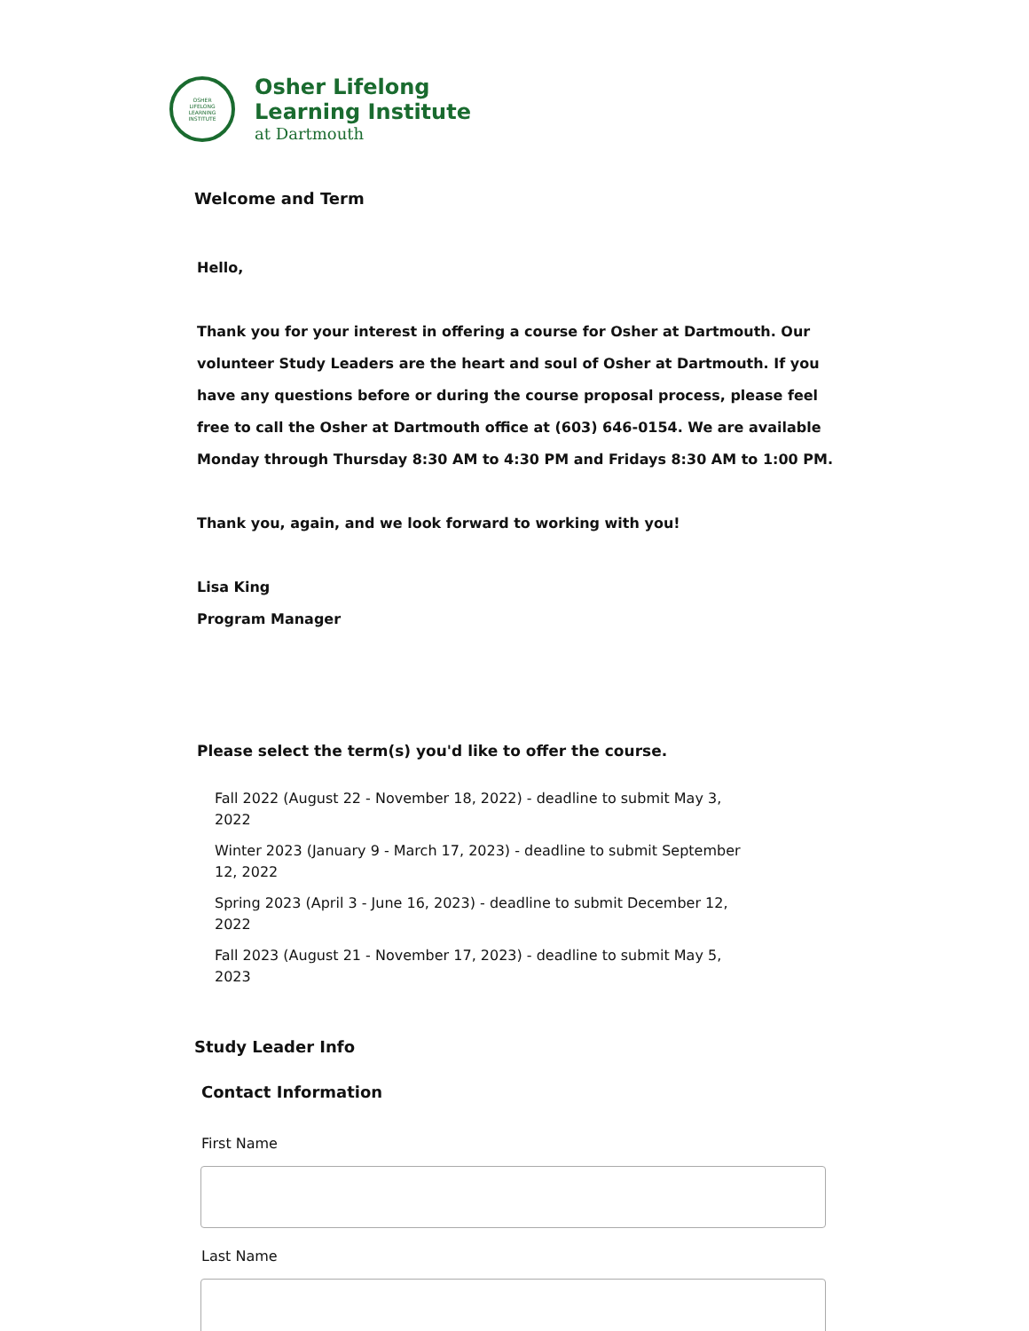OSHER
LIFELONG
LEARNING
INSTITUTE
Osher Lifelong
Learning Institute
at Dartmouth
Welcome and Term
Hello,
Thank you for your interest in offering a course for Osher at Dartmouth. Our volunteer Study Leaders are the heart and soul of Osher at Dartmouth. If you have any questions before or during the course proposal process, please feel free to call the Osher at Dartmouth office at (603) 646-0154. We are available Monday through Thursday 8:30 AM to 4:30 PM and Fridays 8:30 AM to 1:00 PM.
Thank you, again, and we look forward to working with you!
Lisa King
Program Manager
Please select the term(s) you'd like to offer the course.
Fall 2022 (August 22 - November 18, 2022) - deadline to submit May 3, 2022
Winter 2023 (January 9 - March 17, 2023) - deadline to submit September 12, 2022
Spring 2023 (April 3 - June 16, 2023) - deadline to submit December 12, 2022
Fall 2023 (August 21 - November 17, 2023) - deadline to submit May 5, 2023
Study Leader Info
Contact Information
First Name
Last Name